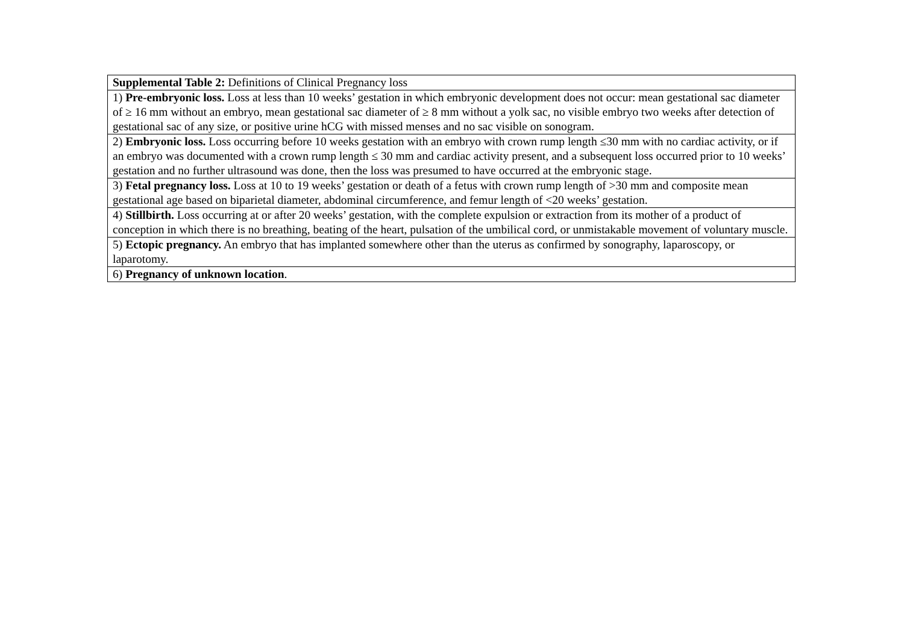| Supplemental Table 2: Definitions of Clinical Pregnancy loss |
| 1) Pre-embryonic loss. Loss at less than 10 weeks’ gestation in which embryonic development does not occur: mean gestational sac diameter of ≥ 16 mm without an embryo, mean gestational sac diameter of ≥ 8 mm without a yolk sac, no visible embryo two weeks after detection of gestational sac of any size, or positive urine hCG with missed menses and no sac visible on sonogram. |
| 2) Embryonic loss. Loss occurring before 10 weeks gestation with an embryo with crown rump length ≤30 mm with no cardiac activity, or if an embryo was documented with a crown rump length ≤ 30 mm and cardiac activity present, and a subsequent loss occurred prior to 10 weeks’ gestation and no further ultrasound was done, then the loss was presumed to have occurred at the embryonic stage. |
| 3) Fetal pregnancy loss. Loss at 10 to 19 weeks’ gestation or death of a fetus with crown rump length of >30 mm and composite mean gestational age based on biparietal diameter, abdominal circumference, and femur length of <20 weeks’ gestation. |
| 4) Stillbirth. Loss occurring at or after 20 weeks’ gestation, with the complete expulsion or extraction from its mother of a product of conception in which there is no breathing, beating of the heart, pulsation of the umbilical cord, or unmistakable movement of voluntary muscle. |
| 5) Ectopic pregnancy. An embryo that has implanted somewhere other than the uterus as confirmed by sonography, laparoscopy, or laparotomy. |
| 6) Pregnancy of unknown location . |